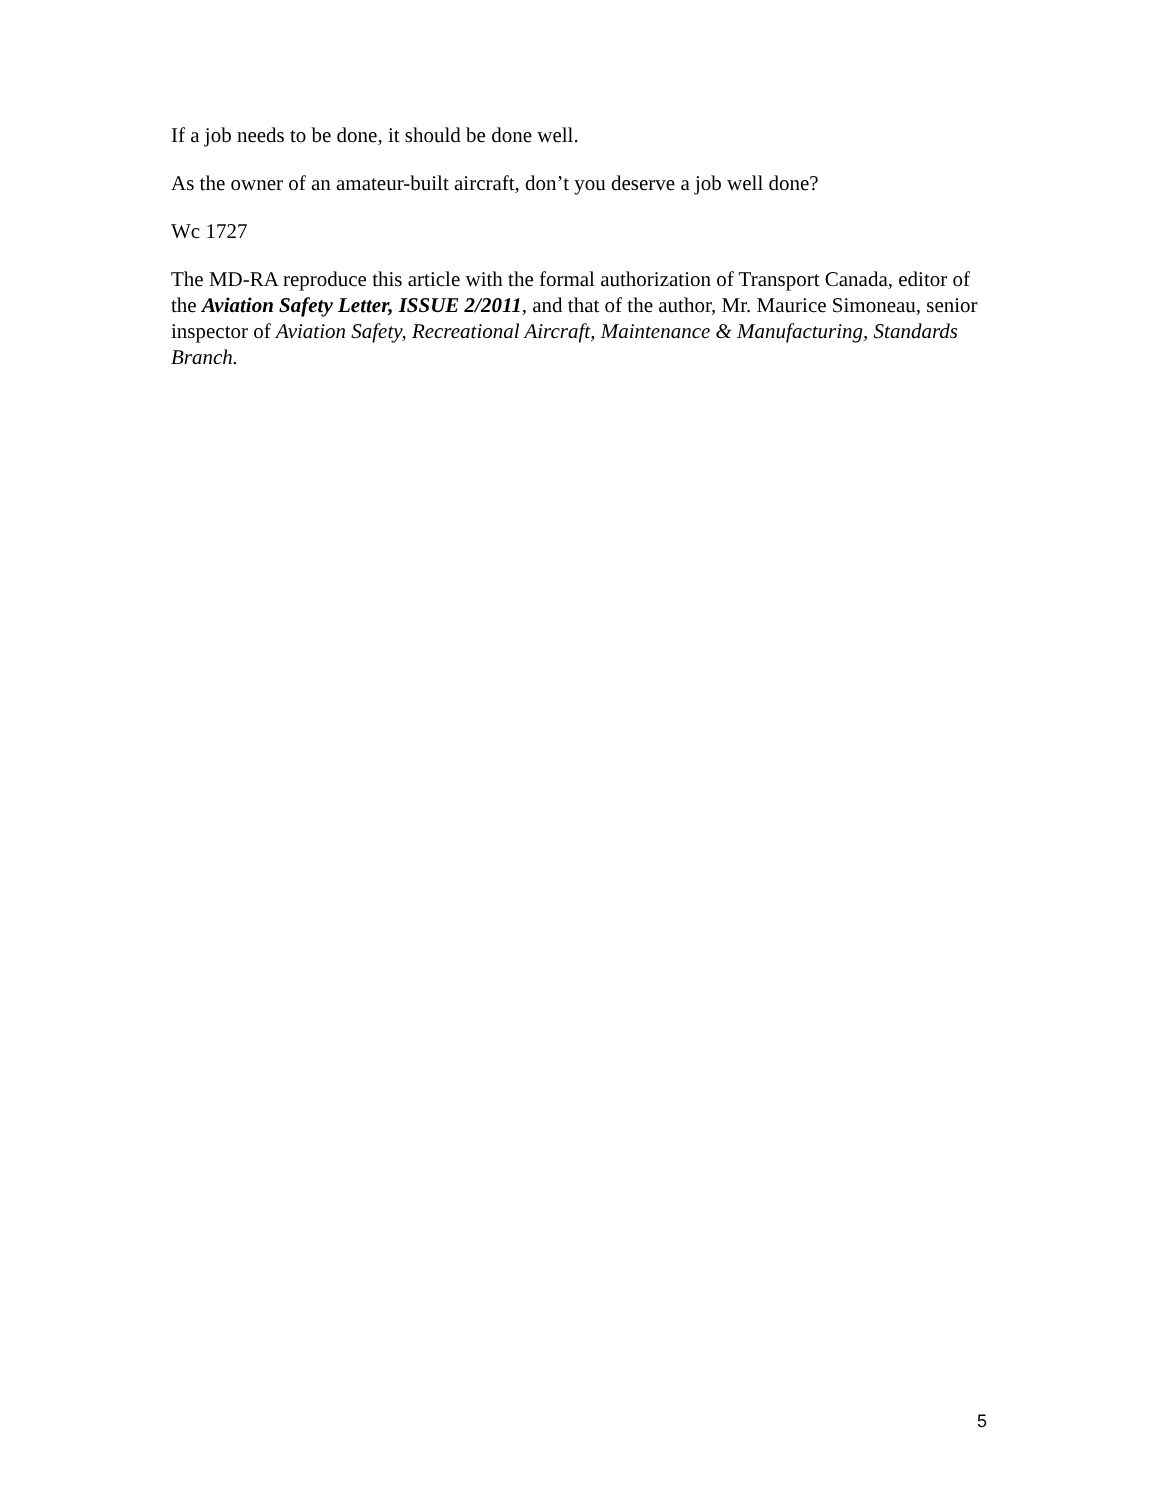If a job needs to be done, it should be done well.
As the owner of an amateur-built aircraft, don’t you deserve a job well done?
Wc 1727
The MD-RA reproduce this article with the formal authorization of Transport Canada, editor of the Aviation Safety Letter, ISSUE 2/2011, and that of the author, Mr. Maurice Simoneau, senior inspector of Aviation Safety, Recreational Aircraft, Maintenance & Manufacturing, Standards Branch.
5